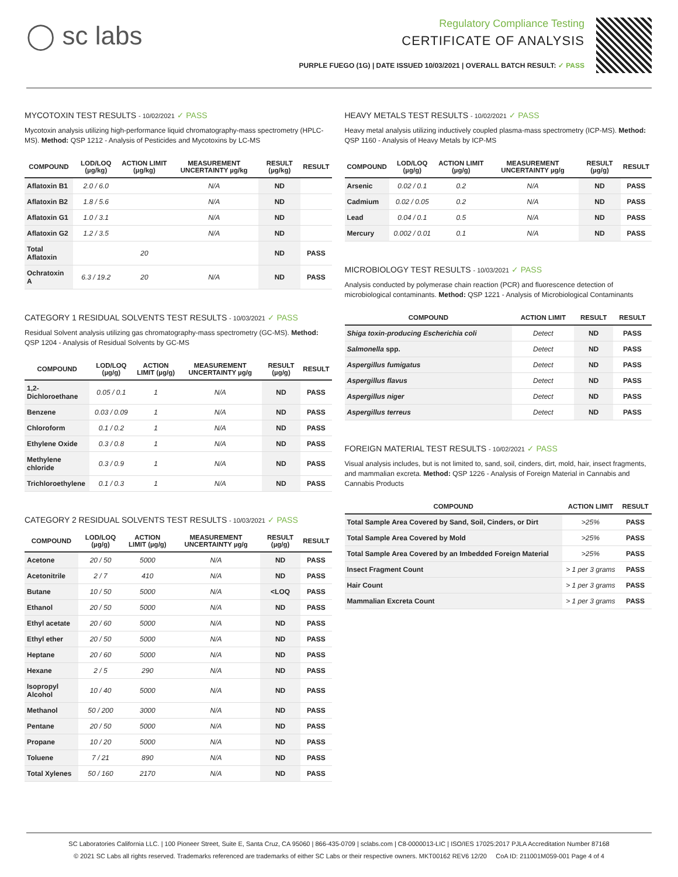◯ sc labs
Regulatory Compliance Testing
CERTIFICATE OF ANALYSIS
PURPLE FUEGO (1G) | DATE ISSUED 10/03/2021 | OVERALL BATCH RESULT: ✓ PASS
MYCOTOXIN TEST RESULTS - 10/02/2021 ✓ PASS
Mycotoxin analysis utilizing high-performance liquid chromatography-mass spectrometry (HPLC-MS). Method: QSP 1212 - Analysis of Pesticides and Mycotoxins by LC-MS
| COMPOUND | LOD/LOQ (µg/kg) | ACTION LIMIT (µg/kg) | MEASUREMENT UNCERTAINTY µg/kg | RESULT (µg/kg) | RESULT |
| --- | --- | --- | --- | --- | --- |
| Aflatoxin B1 | 2.0 / 6.0 | | N/A | ND | |
| Aflatoxin B2 | 1.8 / 5.6 | | N/A | ND | |
| Aflatoxin G1 | 1.0 / 3.1 | | N/A | ND | |
| Aflatoxin G2 | 1.2 / 3.5 | | N/A | ND | |
| Total Aflatoxin | | 20 | | ND | PASS |
| Ochratoxin A | 6.3 / 19.2 | 20 | N/A | ND | PASS |
CATEGORY 1 RESIDUAL SOLVENTS TEST RESULTS - 10/03/2021 ✓ PASS
Residual Solvent analysis utilizing gas chromatography-mass spectrometry (GC-MS). Method: QSP 1204 - Analysis of Residual Solvents by GC-MS
| COMPOUND | LOD/LOQ (µg/g) | ACTION LIMIT (µg/g) | MEASUREMENT UNCERTAINTY µg/g | RESULT (µg/g) | RESULT |
| --- | --- | --- | --- | --- | --- |
| 1,2-Dichloroethane | 0.05 / 0.1 | 1 | N/A | ND | PASS |
| Benzene | 0.03 / 0.09 | 1 | N/A | ND | PASS |
| Chloroform | 0.1 / 0.2 | 1 | N/A | ND | PASS |
| Ethylene Oxide | 0.3 / 0.8 | 1 | N/A | ND | PASS |
| Methylene chloride | 0.3 / 0.9 | 1 | N/A | ND | PASS |
| Trichloroethylene | 0.1 / 0.3 | 1 | N/A | ND | PASS |
CATEGORY 2 RESIDUAL SOLVENTS TEST RESULTS - 10/03/2021 ✓ PASS
| COMPOUND | LOD/LOQ (µg/g) | ACTION LIMIT (µg/g) | MEASUREMENT UNCERTAINTY µg/g | RESULT (µg/g) | RESULT |
| --- | --- | --- | --- | --- | --- |
| Acetone | 20 / 50 | 5000 | N/A | ND | PASS |
| Acetonitrile | 2 / 7 | 410 | N/A | ND | PASS |
| Butane | 10 / 50 | 5000 | N/A | <LOQ | PASS |
| Ethanol | 20 / 50 | 5000 | N/A | ND | PASS |
| Ethyl acetate | 20 / 60 | 5000 | N/A | ND | PASS |
| Ethyl ether | 20 / 50 | 5000 | N/A | ND | PASS |
| Heptane | 20 / 60 | 5000 | N/A | ND | PASS |
| Hexane | 2 / 5 | 290 | N/A | ND | PASS |
| Isopropyl Alcohol | 10 / 40 | 5000 | N/A | ND | PASS |
| Methanol | 50 / 200 | 3000 | N/A | ND | PASS |
| Pentane | 20 / 50 | 5000 | N/A | ND | PASS |
| Propane | 10 / 20 | 5000 | N/A | ND | PASS |
| Toluene | 7 / 21 | 890 | N/A | ND | PASS |
| Total Xylenes | 50 / 160 | 2170 | N/A | ND | PASS |
HEAVY METALS TEST RESULTS - 10/02/2021 ✓ PASS
Heavy metal analysis utilizing inductively coupled plasma-mass spectrometry (ICP-MS). Method: QSP 1160 - Analysis of Heavy Metals by ICP-MS
| COMPOUND | LOD/LOQ (µg/g) | ACTION LIMIT (µg/g) | MEASUREMENT UNCERTAINTY µg/g | RESULT (µg/g) | RESULT |
| --- | --- | --- | --- | --- | --- |
| Arsenic | 0.02 / 0.1 | 0.2 | N/A | ND | PASS |
| Cadmium | 0.02 / 0.05 | 0.2 | N/A | ND | PASS |
| Lead | 0.04 / 0.1 | 0.5 | N/A | ND | PASS |
| Mercury | 0.002 / 0.01 | 0.1 | N/A | ND | PASS |
MICROBIOLOGY TEST RESULTS - 10/03/2021 ✓ PASS
Analysis conducted by polymerase chain reaction (PCR) and fluorescence detection of microbiological contaminants. Method: QSP 1221 - Analysis of Microbiological Contaminants
| COMPOUND | ACTION LIMIT | RESULT | RESULT |
| --- | --- | --- | --- |
| Shiga toxin-producing Escherichia coli | Detect | ND | PASS |
| Salmonella spp. | Detect | ND | PASS |
| Aspergillus fumigatus | Detect | ND | PASS |
| Aspergillus flavus | Detect | ND | PASS |
| Aspergillus niger | Detect | ND | PASS |
| Aspergillus terreus | Detect | ND | PASS |
FOREIGN MATERIAL TEST RESULTS - 10/02/2021 ✓ PASS
Visual analysis includes, but is not limited to, sand, soil, cinders, dirt, mold, hair, insect fragments, and mammalian excreta. Method: QSP 1226 - Analysis of Foreign Material in Cannabis and Cannabis Products
| COMPOUND | ACTION LIMIT | RESULT |
| --- | --- | --- |
| Total Sample Area Covered by Sand, Soil, Cinders, or Dirt | >25% | PASS |
| Total Sample Area Covered by Mold | >25% | PASS |
| Total Sample Area Covered by an Imbedded Foreign Material | >25% | PASS |
| Insect Fragment Count | > 1 per 3 grams | PASS |
| Hair Count | > 1 per 3 grams | PASS |
| Mammalian Excreta Count | > 1 per 3 grams | PASS |
SC Laboratories California LLC. | 100 Pioneer Street, Suite E, Santa Cruz, CA 95060 | 866-435-0709 | sclabs.com | C8-0000013-LIC | ISO/IES 17025:2017 PJLA Accreditation Number 87168
© 2021 SC Labs all rights reserved. Trademarks referenced are trademarks of either SC Labs or their respective owners. MKT00162 REV6 12/20 CoA ID: 211001M059-001 Page 4 of 4